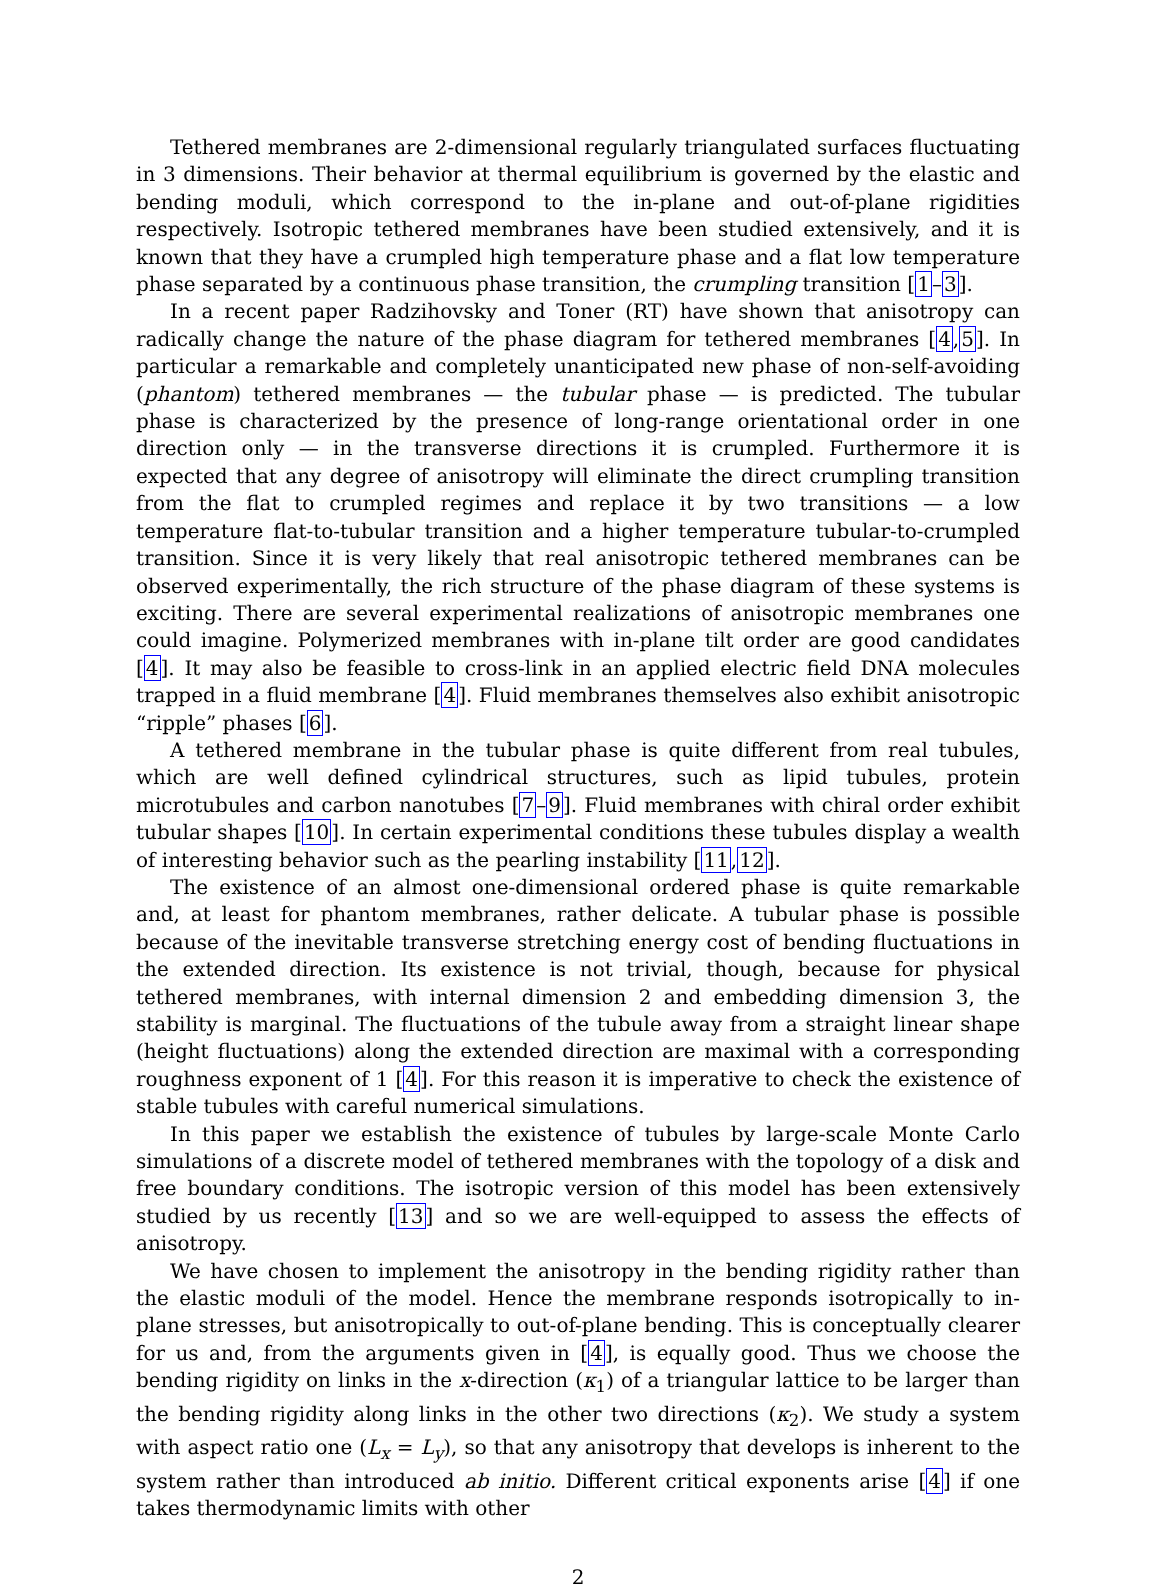Tethered membranes are 2-dimensional regularly triangulated surfaces fluctuating in 3 dimensions. Their behavior at thermal equilibrium is governed by the elastic and bending moduli, which correspond to the in-plane and out-of-plane rigidities respectively. Isotropic tethered membranes have been studied extensively, and it is known that they have a crumpled high temperature phase and a flat low temperature phase separated by a continuous phase transition, the crumpling transition [1–3].
In a recent paper Radzihovsky and Toner (RT) have shown that anisotropy can radically change the nature of the phase diagram for tethered membranes [4,5]. In particular a remarkable and completely unanticipated new phase of non-self-avoiding (phantom) tethered membranes — the tubular phase — is predicted. The tubular phase is characterized by the presence of long-range orientational order in one direction only — in the transverse directions it is crumpled. Furthermore it is expected that any degree of anisotropy will eliminate the direct crumpling transition from the flat to crumpled regimes and replace it by two transitions — a low temperature flat-to-tubular transition and a higher temperature tubular-to-crumpled transition. Since it is very likely that real anisotropic tethered membranes can be observed experimentally, the rich structure of the phase diagram of these systems is exciting. There are several experimental realizations of anisotropic membranes one could imagine. Polymerized membranes with in-plane tilt order are good candidates [4]. It may also be feasible to cross-link in an applied electric field DNA molecules trapped in a fluid membrane [4]. Fluid membranes themselves also exhibit anisotropic “ripple” phases [6].
A tethered membrane in the tubular phase is quite different from real tubules, which are well defined cylindrical structures, such as lipid tubules, protein microtubules and carbon nanotubes [7–9]. Fluid membranes with chiral order exhibit tubular shapes [10]. In certain experimental conditions these tubules display a wealth of interesting behavior such as the pearling instability [11,12].
The existence of an almost one-dimensional ordered phase is quite remarkable and, at least for phantom membranes, rather delicate. A tubular phase is possible because of the inevitable transverse stretching energy cost of bending fluctuations in the extended direction. Its existence is not trivial, though, because for physical tethered membranes, with internal dimension 2 and embedding dimension 3, the stability is marginal. The fluctuations of the tubule away from a straight linear shape (height fluctuations) along the extended direction are maximal with a corresponding roughness exponent of 1 [4]. For this reason it is imperative to check the existence of stable tubules with careful numerical simulations.
In this paper we establish the existence of tubules by large-scale Monte Carlo simulations of a discrete model of tethered membranes with the topology of a disk and free boundary conditions. The isotropic version of this model has been extensively studied by us recently [13] and so we are well-equipped to assess the effects of anisotropy.
We have chosen to implement the anisotropy in the bending rigidity rather than the elastic moduli of the model. Hence the membrane responds isotropically to in-plane stresses, but anisotropically to out-of-plane bending. This is conceptually clearer for us and, from the arguments given in [4], is equally good. Thus we choose the bending rigidity on links in the x-direction (κ<sub>1</sub>) of a triangular lattice to be larger than the bending rigidity along links in the other two directions (κ<sub>2</sub>). We study a system with aspect ratio one (L<sub>x</sub> = L<sub>y</sub>), so that any anisotropy that develops is inherent to the system rather than introduced ab initio. Different critical exponents arise [4] if one takes thermodynamic limits with other
2